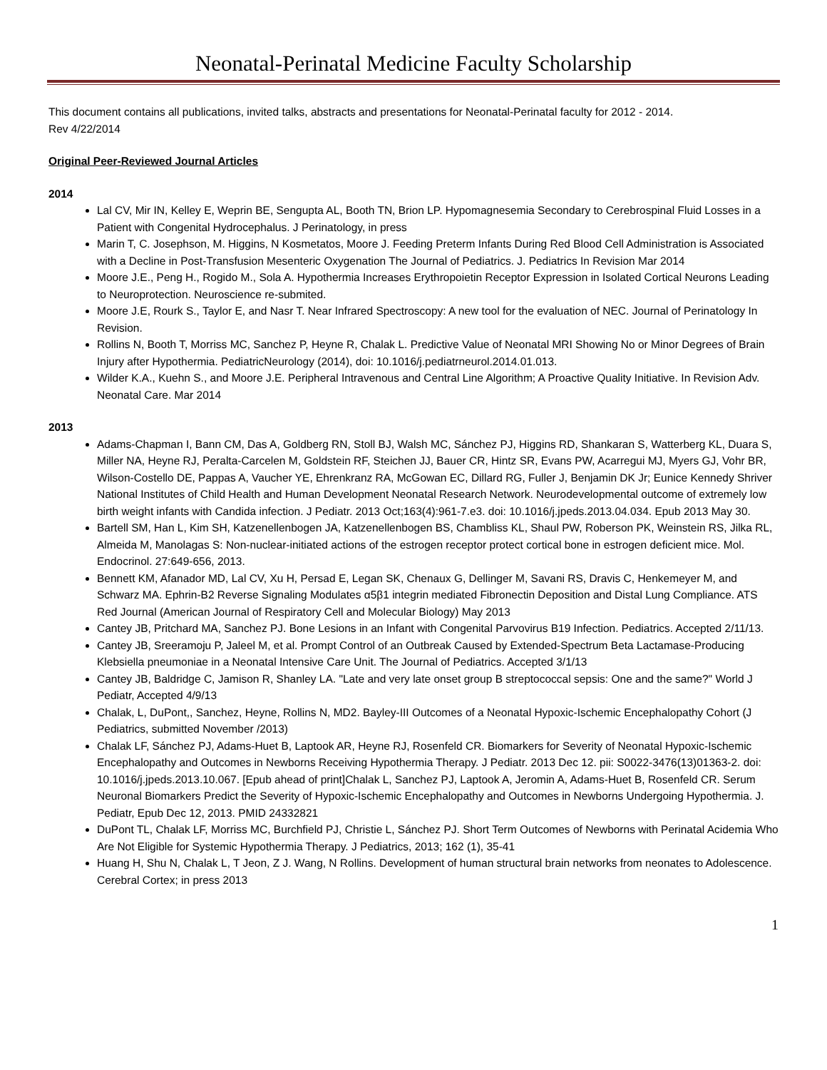Neonatal-Perinatal Medicine Faculty Scholarship
This document contains all publications, invited talks, abstracts and presentations for Neonatal-Perinatal faculty for 2012 - 2014.
Rev 4/22/2014
Original Peer-Reviewed Journal Articles
2014
Lal CV, Mir IN, Kelley E, Weprin BE, Sengupta AL, Booth TN, Brion LP. Hypomagnesemia Secondary to Cerebrospinal Fluid Losses in a Patient with Congenital Hydrocephalus. J Perinatology, in press
Marin T, C. Josephson, M. Higgins, N Kosmetatos, Moore J. Feeding Preterm Infants During Red Blood Cell Administration is Associated with a Decline in Post-Transfusion Mesenteric Oxygenation The Journal of Pediatrics. J. Pediatrics In Revision Mar 2014
Moore J.E., Peng H., Rogido M., Sola A. Hypothermia Increases Erythropoietin Receptor Expression in Isolated Cortical Neurons Leading to Neuroprotection. Neuroscience re-submited.
Moore J.E, Rourk S., Taylor E, and Nasr T. Near Infrared Spectroscopy: A new tool for the evaluation of NEC. Journal of Perinatology In Revision.
Rollins N, Booth T, Morriss MC, Sanchez P, Heyne R, Chalak L. Predictive Value of Neonatal MRI Showing No or Minor Degrees of Brain Injury after Hypothermia. PediatricNeurology (2014), doi: 10.1016/j.pediatrneurol.2014.01.013.
Wilder K.A., Kuehn S., and Moore J.E. Peripheral Intravenous and Central Line Algorithm; A Proactive Quality Initiative. In Revision Adv. Neonatal Care. Mar 2014
2013
Adams-Chapman I, Bann CM, Das A, Goldberg RN, Stoll BJ, Walsh MC, Sánchez PJ, Higgins RD, Shankaran S, Watterberg KL, Duara S, Miller NA, Heyne RJ, Peralta-Carcelen M, Goldstein RF, Steichen JJ, Bauer CR, Hintz SR, Evans PW, Acarregui MJ, Myers GJ, Vohr BR, Wilson-Costello DE, Pappas A, Vaucher YE, Ehrenkranz RA, McGowan EC, Dillard RG, Fuller J, Benjamin DK Jr; Eunice Kennedy Shriver National Institutes of Child Health and Human Development Neonatal Research Network. Neurodevelopmental outcome of extremely low birth weight infants with Candida infection. J Pediatr. 2013 Oct;163(4):961-7.e3. doi: 10.1016/j.jpeds.2013.04.034. Epub 2013 May 30.
Bartell SM, Han L, Kim SH, Katzenellenbogen JA, Katzenellenbogen BS, Chambliss KL, Shaul PW, Roberson PK, Weinstein RS, Jilka RL, Almeida M, Manolagas S: Non-nuclear-initiated actions of the estrogen receptor protect cortical bone in estrogen deficient mice. Mol. Endocrinol. 27:649-656, 2013.
Bennett KM, Afanador MD, Lal CV, Xu H, Persad E, Legan SK, Chenaux G, Dellinger M, Savani RS, Dravis C, Henkemeyer M, and Schwarz MA. Ephrin-B2 Reverse Signaling Modulates α5β1 integrin mediated Fibronectin Deposition and Distal Lung Compliance. ATS Red Journal (American Journal of Respiratory Cell and Molecular Biology) May 2013
Cantey JB, Pritchard MA, Sanchez PJ. Bone Lesions in an Infant with Congenital Parvovirus B19 Infection. Pediatrics. Accepted 2/11/13.
Cantey JB, Sreeramoju P, Jaleel M, et al. Prompt Control of an Outbreak Caused by Extended-Spectrum Beta Lactamase-Producing Klebsiella pneumoniae in a Neonatal Intensive Care Unit. The Journal of Pediatrics. Accepted 3/1/13
Cantey JB, Baldridge C, Jamison R, Shanley LA. "Late and very late onset group B streptococcal sepsis: One and the same?" World J Pediatr, Accepted 4/9/13
Chalak, L, DuPont,, Sanchez, Heyne, Rollins N, MD2. Bayley-III Outcomes of a Neonatal Hypoxic-Ischemic Encephalopathy Cohort (J Pediatrics, submitted November /2013)
Chalak LF, Sánchez PJ, Adams-Huet B, Laptook AR, Heyne RJ, Rosenfeld CR. Biomarkers for Severity of Neonatal Hypoxic-Ischemic Encephalopathy and Outcomes in Newborns Receiving Hypothermia Therapy. J Pediatr. 2013 Dec 12. pii: S0022-3476(13)01363-2. doi: 10.1016/j.jpeds.2013.10.067. [Epub ahead of print]Chalak L, Sanchez PJ, Laptook A, Jeromin A, Adams-Huet B, Rosenfeld CR. Serum Neuronal Biomarkers Predict the Severity of Hypoxic-Ischemic Encephalopathy and Outcomes in Newborns Undergoing Hypothermia. J. Pediatr, Epub Dec 12, 2013. PMID 24332821
DuPont TL, Chalak LF, Morriss MC, Burchfield PJ, Christie L, Sánchez PJ. Short Term Outcomes of Newborns with Perinatal Acidemia Who Are Not Eligible for Systemic Hypothermia Therapy. J Pediatrics, 2013; 162 (1), 35-41
Huang H, Shu N, Chalak L, T Jeon, Z J. Wang, N Rollins. Development of human structural brain networks from neonates to Adolescence. Cerebral Cortex; in press 2013
1